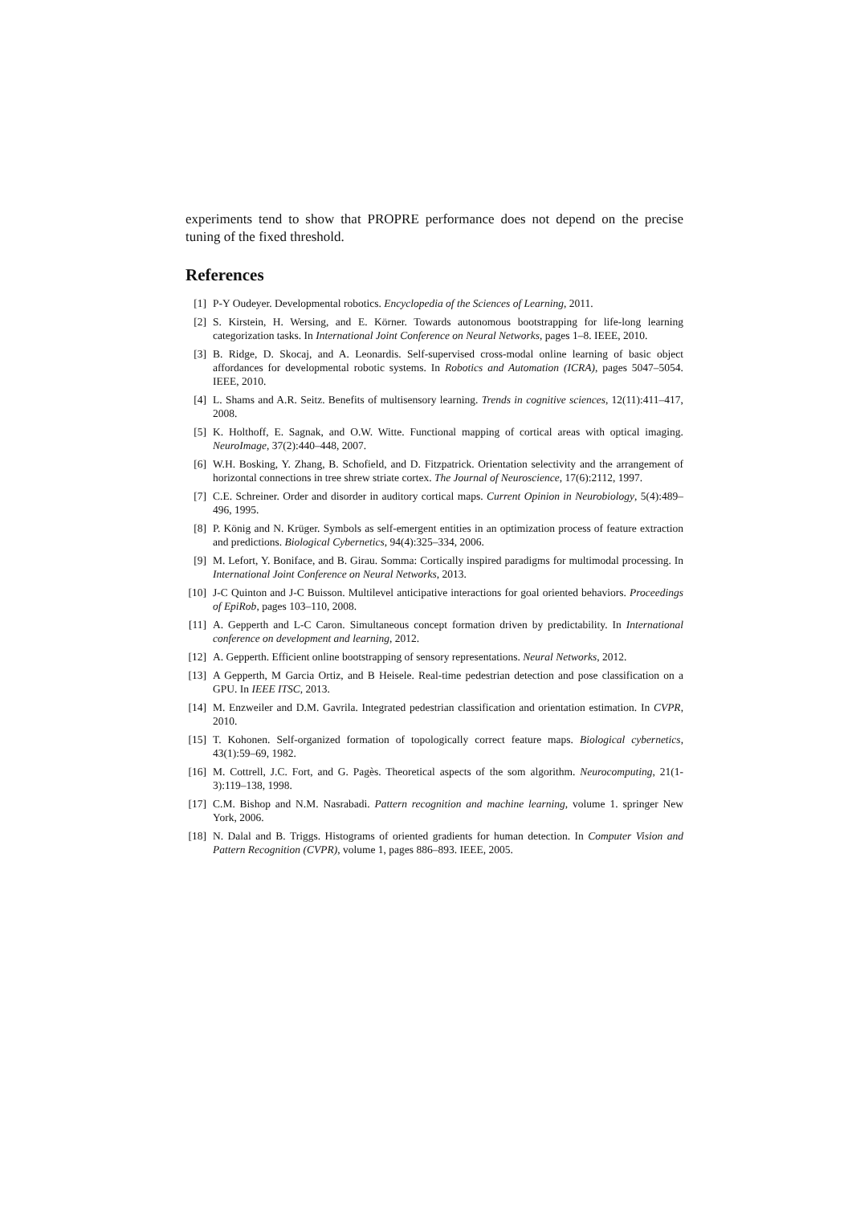experiments tend to show that PROPRE performance does not depend on the precise tuning of the fixed threshold.
References
[1] P-Y Oudeyer. Developmental robotics. Encyclopedia of the Sciences of Learning, 2011.
[2] S. Kirstein, H. Wersing, and E. Körner. Towards autonomous bootstrapping for life-long learning categorization tasks. In International Joint Conference on Neural Networks, pages 1–8. IEEE, 2010.
[3] B. Ridge, D. Skocaj, and A. Leonardis. Self-supervised cross-modal online learning of basic object affordances for developmental robotic systems. In Robotics and Automation (ICRA), pages 5047–5054. IEEE, 2010.
[4] L. Shams and A.R. Seitz. Benefits of multisensory learning. Trends in cognitive sciences, 12(11):411–417, 2008.
[5] K. Holthoff, E. Sagnak, and O.W. Witte. Functional mapping of cortical areas with optical imaging. NeuroImage, 37(2):440–448, 2007.
[6] W.H. Bosking, Y. Zhang, B. Schofield, and D. Fitzpatrick. Orientation selectivity and the arrangement of horizontal connections in tree shrew striate cortex. The Journal of Neuroscience, 17(6):2112, 1997.
[7] C.E. Schreiner. Order and disorder in auditory cortical maps. Current Opinion in Neurobiology, 5(4):489–496, 1995.
[8] P. König and N. Krüger. Symbols as self-emergent entities in an optimization process of feature extraction and predictions. Biological Cybernetics, 94(4):325–334, 2006.
[9] M. Lefort, Y. Boniface, and B. Girau. Somma: Cortically inspired paradigms for multimodal processing. In International Joint Conference on Neural Networks, 2013.
[10] J-C Quinton and J-C Buisson. Multilevel anticipative interactions for goal oriented behaviors. Proceedings of EpiRob, pages 103–110, 2008.
[11] A. Gepperth and L-C Caron. Simultaneous concept formation driven by predictability. In International conference on development and learning, 2012.
[12] A. Gepperth. Efficient online bootstrapping of sensory representations. Neural Networks, 2012.
[13] A Gepperth, M Garcia Ortiz, and B Heisele. Real-time pedestrian detection and pose classification on a GPU. In IEEE ITSC, 2013.
[14] M. Enzweiler and D.M. Gavrila. Integrated pedestrian classification and orientation estimation. In CVPR, 2010.
[15] T. Kohonen. Self-organized formation of topologically correct feature maps. Biological cybernetics, 43(1):59–69, 1982.
[16] M. Cottrell, J.C. Fort, and G. Pagès. Theoretical aspects of the som algorithm. Neurocomputing, 21(1-3):119–138, 1998.
[17] C.M. Bishop and N.M. Nasrabadi. Pattern recognition and machine learning, volume 1. springer New York, 2006.
[18] N. Dalal and B. Triggs. Histograms of oriented gradients for human detection. In Computer Vision and Pattern Recognition (CVPR), volume 1, pages 886–893. IEEE, 2005.